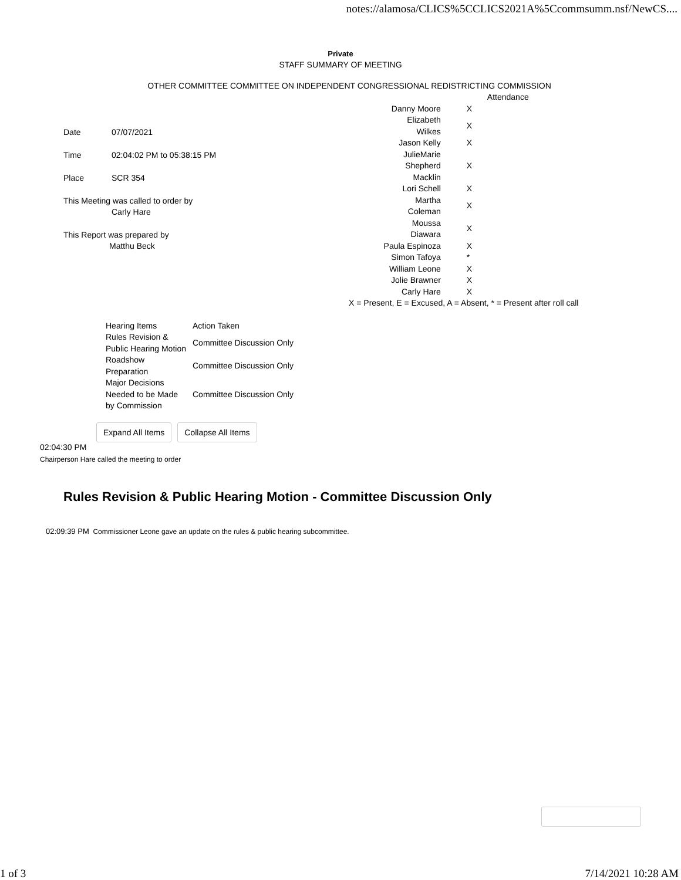notes://alamosa/CLICS%5CCLICS2021A%5Ccommsumm.nsf/NewCS....
Private
STAFF SUMMARY OF MEETING
OTHER COMMITTEE COMMITTEE ON INDEPENDENT CONGRESSIONAL REDISTRICTING COMMISSION
| Date | 07/07/2021 |
| Time | 02:04:02 PM to 05:38:15 PM |
| Place | SCR 354 |
This Meeting was called to order by
Carly Hare
This Report was prepared by
Matthu Beck
| | Attendance |
| Danny Moore | X |
| Elizabeth Wilkes | X |
| Jason Kelly | X |
| JulieMarie Shepherd | X |
| Macklin Lori Schell | X |
| Martha Coleman | X |
| Moussa Diawara | X |
| Paula Espinoza | X |
| Simon Tafoya | * |
| William Leone | X |
| Jolie Brawner | X |
| Carly Hare | X |
| X = Present, E = Excused, A = Absent, * = Present after roll call | |
| Hearing Items | Action Taken |
| Rules Revision & Public Hearing Motion | Committee Discussion Only |
| Roadshow Preparation | Committee Discussion Only |
| Major Decisions Needed to be Made by Commission | Committee Discussion Only |
Expand All Items Collapse All Items
02:04:30 PM
Chairperson Hare called the meeting to order
Rules Revision & Public Hearing Motion - Committee Discussion Only
02:09:39 PM Commissioner Leone gave an update on the rules & public hearing subcommittee.
1 of 3 7/14/2021 10:28 AM